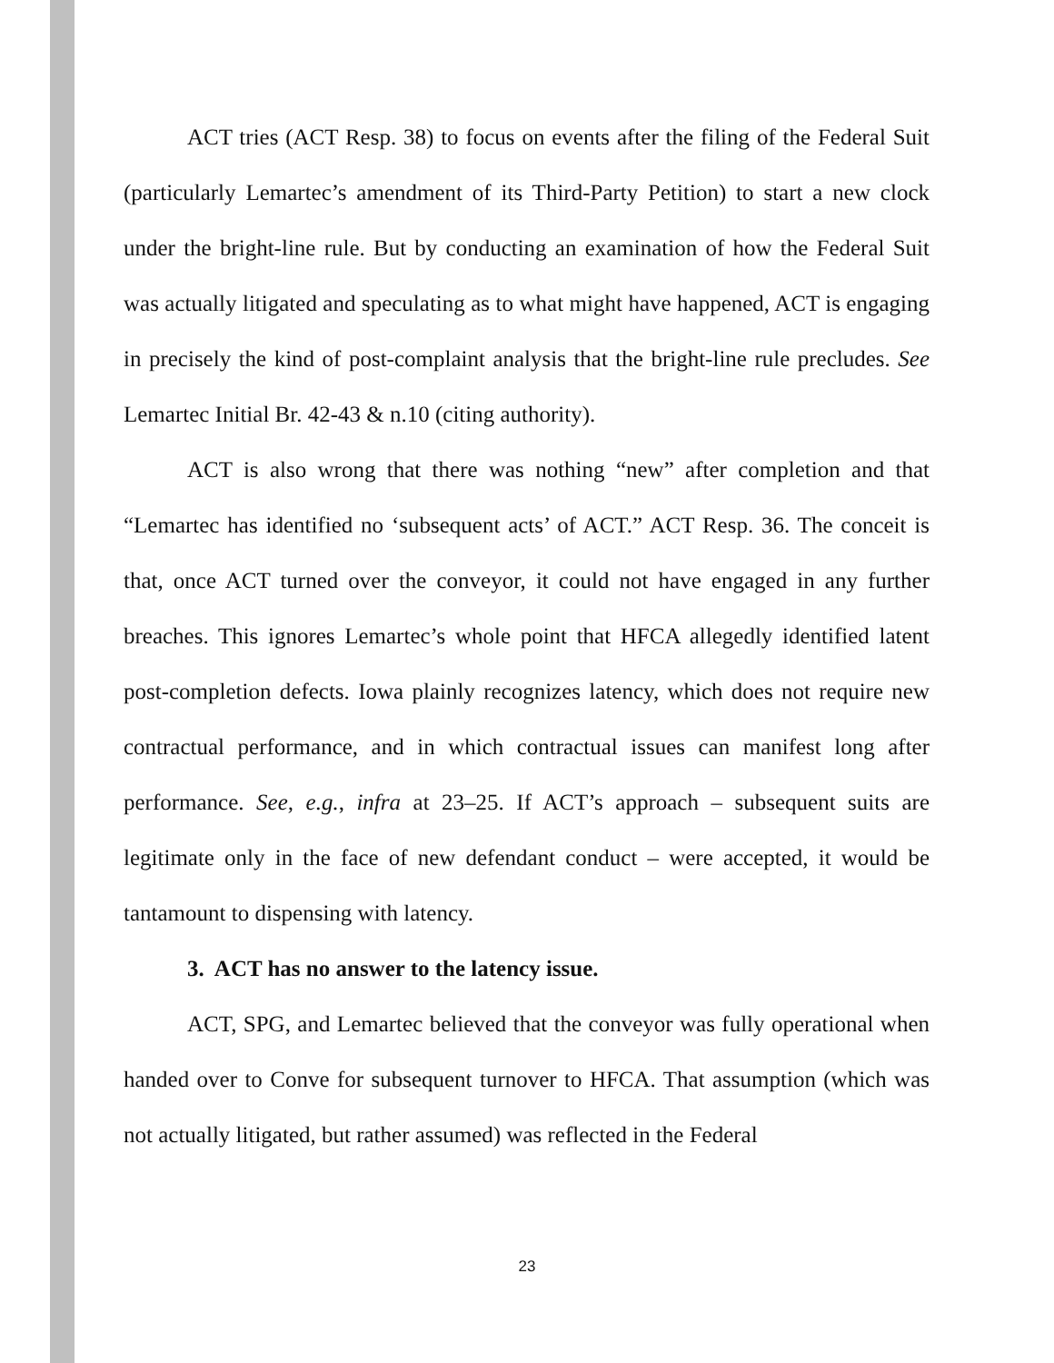ACT tries (ACT Resp. 38) to focus on events after the filing of the Federal Suit (particularly Lemartec’s amendment of its Third-Party Petition) to start a new clock under the bright-line rule. But by conducting an examination of how the Federal Suit was actually litigated and speculating as to what might have happened, ACT is engaging in precisely the kind of post-complaint analysis that the bright-line rule precludes. See Lemartec Initial Br. 42-43 & n.10 (citing authority).
ACT is also wrong that there was nothing “new” after completion and that “Lemartec has identified no ‘subsequent acts’ of ACT.” ACT Resp. 36. The conceit is that, once ACT turned over the conveyor, it could not have engaged in any further breaches. This ignores Lemartec’s whole point that HFCA allegedly identified latent post-completion defects. Iowa plainly recognizes latency, which does not require new contractual performance, and in which contractual issues can manifest long after performance. See, e.g., infra at 23–25. If ACT’s approach – subsequent suits are legitimate only in the face of new defendant conduct – were accepted, it would be tantamount to dispensing with latency.
3. ACT has no answer to the latency issue.
ACT, SPG, and Lemartec believed that the conveyor was fully operational when handed over to Conve for subsequent turnover to HFCA. That assumption (which was not actually litigated, but rather assumed) was reflected in the Federal
23